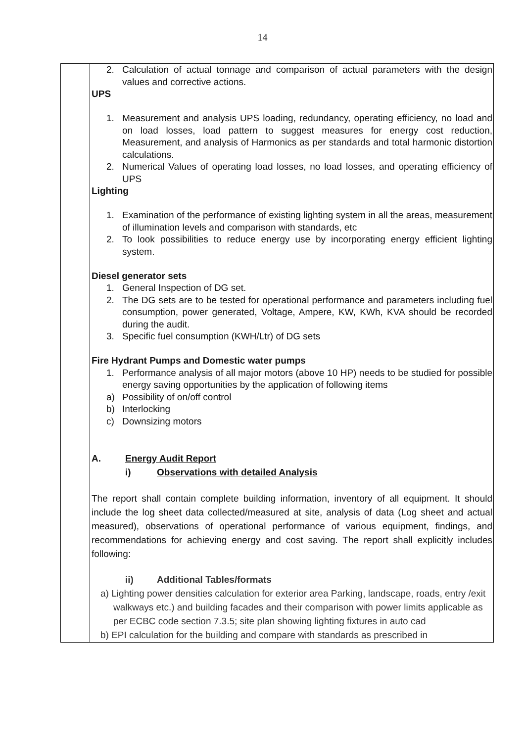14
| | 2. Calculation of actual tonnage and comparison of actual parameters with the design values and corrective actions. UPS 1. Measurement and analysis UPS loading, redundancy, operating efficiency, no load and on load losses, load pattern to suggest measures for energy cost reduction, Measurement, and analysis of Harmonics as per standards and total harmonic distortion calculations. 2. Numerical Values of operating load losses, no load losses, and operating efficiency of UPS Lighting 1. Examination of the performance of existing lighting system in all the areas, measurement of illumination levels and comparison with standards, etc 2. To look possibilities to reduce energy use by incorporating energy efficient lighting system. Diesel generator sets 1. General Inspection of DG set. 2. The DG sets are to be tested for operational performance and parameters including fuel consumption, power generated, Voltage, Ampere, KW, KWh, KVA should be recorded during the audit. 3. Specific fuel consumption (KWH/Ltr) of DG sets Fire Hydrant Pumps and Domestic water pumps 1. Performance analysis of all major motors (above 10 HP) needs to be studied for possible energy saving opportunities by the application of following items a) Possibility of on/off control b) Interlocking c) Downsizing motors A. Energy Audit Report i) Observations with detailed Analysis The report shall contain complete building information, inventory of all equipment. It should include the log sheet data collected/measured at site, analysis of data (Log sheet and actual measured), observations of operational performance of various equipment, findings, and recommendations for achieving energy and cost saving. The report shall explicitly includes following: ii) Additional Tables/formats a) Lighting power densities calculation for exterior area Parking, landscape, roads, entry /exit walkways etc.) and building facades and their comparison with power limits applicable as per ECBC code section 7.3.5; site plan showing lighting fixtures in auto cad b) EPI calculation for the building and compare with standards as prescribed in |